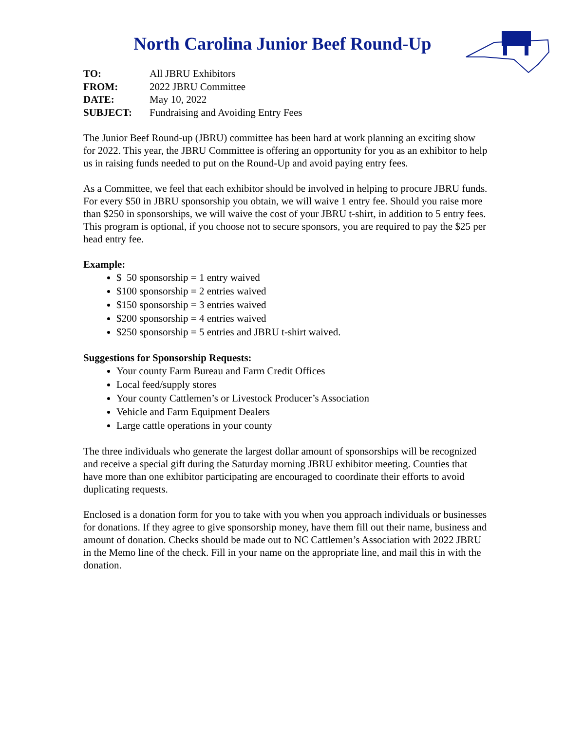North Carolina Junior Beef Round-Up
| TO: | All JBRU Exhibitors |
| FROM: | 2022 JBRU Committee |
| DATE: | May 10, 2022 |
| SUBJECT: | Fundraising and Avoiding Entry Fees |
The Junior Beef Round-up (JBRU) committee has been hard at work planning an exciting show for 2022. This year, the JBRU Committee is offering an opportunity for you as an exhibitor to help us in raising funds needed to put on the Round-Up and avoid paying entry fees.
As a Committee, we feel that each exhibitor should be involved in helping to procure JBRU funds. For every $50 in JBRU sponsorship you obtain, we will waive 1 entry fee. Should you raise more than $250 in sponsorships, we will waive the cost of your JBRU t-shirt, in addition to 5 entry fees. This program is optional, if you choose not to secure sponsors, you are required to pay the $25 per head entry fee.
Example:
$ 50 sponsorship = 1 entry waived
$100 sponsorship = 2 entries waived
$150 sponsorship = 3 entries waived
$200 sponsorship = 4 entries waived
$250 sponsorship = 5 entries and JBRU t-shirt waived.
Suggestions for Sponsorship Requests:
Your county Farm Bureau and Farm Credit Offices
Local feed/supply stores
Your county Cattlemen’s or Livestock Producer’s Association
Vehicle and Farm Equipment Dealers
Large cattle operations in your county
The three individuals who generate the largest dollar amount of sponsorships will be recognized and receive a special gift during the Saturday morning JBRU exhibitor meeting. Counties that have more than one exhibitor participating are encouraged to coordinate their efforts to avoid duplicating requests.
Enclosed is a donation form for you to take with you when you approach individuals or businesses for donations. If they agree to give sponsorship money, have them fill out their name, business and amount of donation. Checks should be made out to NC Cattlemen’s Association with 2022 JBRU in the Memo line of the check. Fill in your name on the appropriate line, and mail this in with the donation.